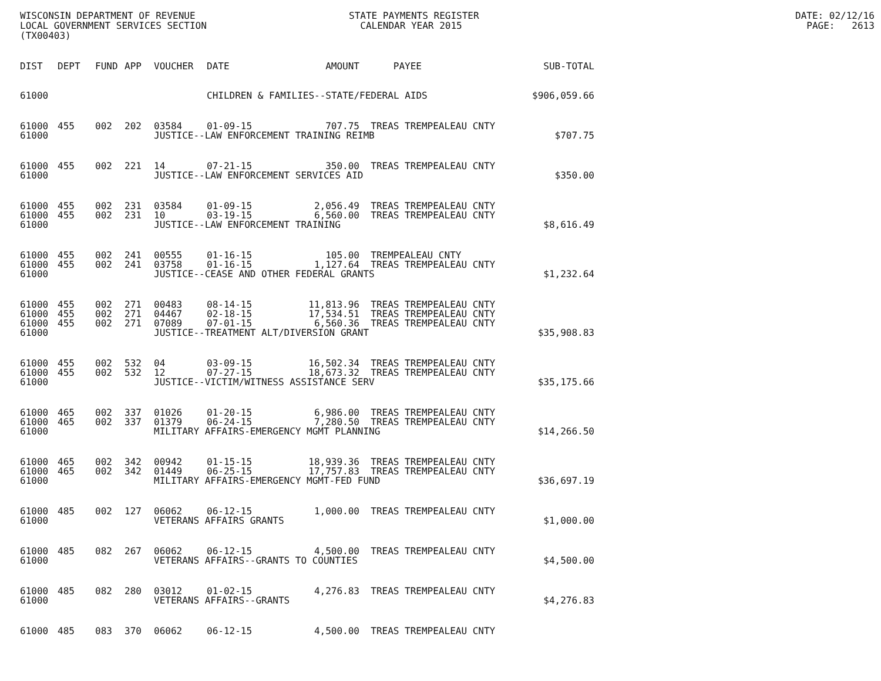WISCONSIN DEPARTMENT OF REVENUE LOCAL GOVERNMENT SERVICES SECTION (TX00403)
STATE PAYMENTS REGISTER CALENDAR YEAR 2015
DATE: 02/12/16 PAGE: 2613
| DIST | DEPT | FUND | APP | VOUCHER | DATE | AMOUNT | PAYEE | SUB-TOTAL |
| --- | --- | --- | --- | --- | --- | --- | --- | --- |
| 61000 | | | | | CHILDREN & FAMILIES--STATE/FEDERAL AIDS | | | $906,059.66 |
| 61000 | 455 | 002 | 202 | 03584 | 01-09-15 | 707.75 | TREAS TREMPEALEAU CNTY | |
| 61000 | | | | JUSTICE--LAW ENFORCEMENT TRAINING REIMB | | | | $707.75 |
| 61000 | 455 | 002 | 221 | 14 | 07-21-15 | 350.00 | TREAS TREMPEALEAU CNTY | |
| 61000 | | | | JUSTICE--LAW ENFORCEMENT SERVICES AID | | | | $350.00 |
| 61000 | 455 | 002 | 231 | 03584 | 01-09-15 | 2,056.49 | TREAS TREMPEALEAU CNTY | |
| 61000 | 455 | 002 | 231 | 10 | 03-19-15 | 6,560.00 | TREAS TREMPEALEAU CNTY | |
| 61000 | | | | JUSTICE--LAW ENFORCEMENT TRAINING | | | | $8,616.49 |
| 61000 | 455 | 002 | 241 | 00555 | 01-16-15 | 105.00 | TREMPEALEAU CNTY | |
| 61000 | 455 | 002 | 241 | 03758 | 01-16-15 | 1,127.64 | TREAS TREMPEALEAU CNTY | |
| 61000 | | | | JUSTICE--CEASE AND OTHER FEDERAL GRANTS | | | | $1,232.64 |
| 61000 | 455 | 002 | 271 | 00483 | 08-14-15 | 11,813.96 | TREAS TREMPEALEAU CNTY | |
| 61000 | 455 | 002 | 271 | 04467 | 02-18-15 | 17,534.51 | TREAS TREMPEALEAU CNTY | |
| 61000 | 455 | 002 | 271 | 07089 | 07-01-15 | 6,560.36 | TREAS TREMPEALEAU CNTY | |
| 61000 | | | | JUSTICE--TREATMENT ALT/DIVERSION GRANT | | | | $35,908.83 |
| 61000 | 455 | 002 | 532 | 04 | 03-09-15 | 16,502.34 | TREAS TREMPEALEAU CNTY | |
| 61000 | 455 | 002 | 532 | 12 | 07-27-15 | 18,673.32 | TREAS TREMPEALEAU CNTY | |
| 61000 | | | | JUSTICE--VICTIM/WITNESS ASSISTANCE SERV | | | | $35,175.66 |
| 61000 | 465 | 002 | 337 | 01026 | 01-20-15 | 6,986.00 | TREAS TREMPEALEAU CNTY | |
| 61000 | 465 | 002 | 337 | 01379 | 06-24-15 | 7,280.50 | TREAS TREMPEALEAU CNTY | |
| 61000 | | | | MILITARY AFFAIRS-EMERGENCY MGMT PLANNING | | | | $14,266.50 |
| 61000 | 465 | 002 | 342 | 00942 | 01-15-15 | 18,939.36 | TREAS TREMPEALEAU CNTY | |
| 61000 | 465 | 002 | 342 | 01449 | 06-25-15 | 17,757.83 | TREAS TREMPEALEAU CNTY | |
| 61000 | | | | MILITARY AFFAIRS-EMERGENCY MGMT-FED FUND | | | | $36,697.19 |
| 61000 | 485 | 002 | 127 | 06062 | 06-12-15 | 1,000.00 | TREAS TREMPEALEAU CNTY | |
| 61000 | | | | VETERANS AFFAIRS GRANTS | | | | $1,000.00 |
| 61000 | 485 | 082 | 267 | 06062 | 06-12-15 | 4,500.00 | TREAS TREMPEALEAU CNTY | |
| 61000 | | | | VETERANS AFFAIRS--GRANTS TO COUNTIES | | | | $4,500.00 |
| 61000 | 485 | 082 | 280 | 03012 | 01-02-15 | 4,276.83 | TREAS TREMPEALEAU CNTY | |
| 61000 | | | | VETERANS AFFAIRS--GRANTS | | | | $4,276.83 |
| 61000 | 485 | 083 | 370 | 06062 | 06-12-15 | 4,500.00 | TREAS TREMPEALEAU CNTY | |